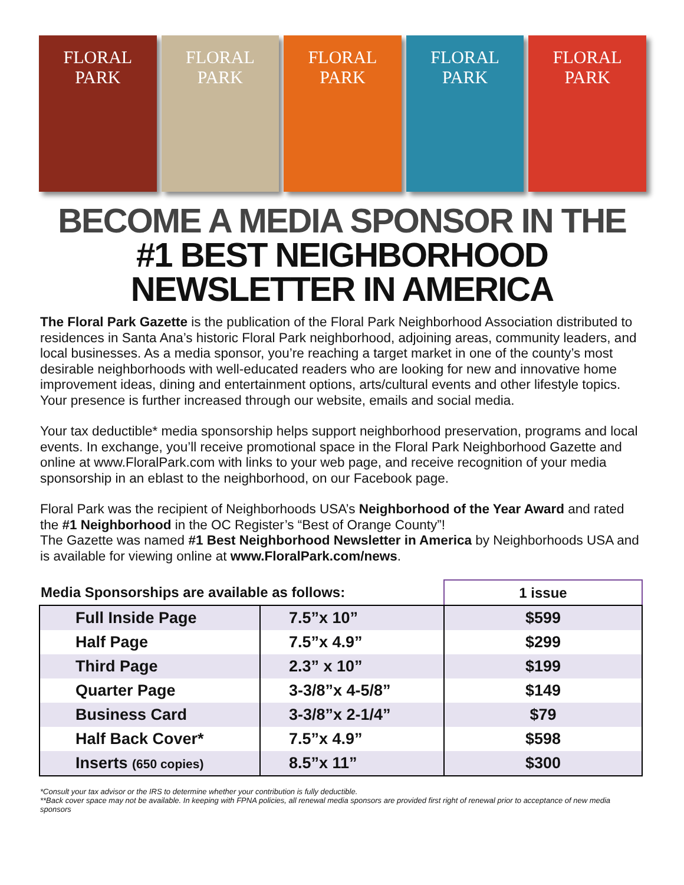FLORAL PARK FLORAL PARK FLORAL PARK FLORAL PARK FLORAL PARK
BECOME A MEDIA SPONSOR IN THE
#1 BEST NEIGHBORHOOD
NEWSLETTER IN AMERICA
The Floral Park Gazette is the publication of the Floral Park Neighborhood Association distributed to residences in Santa Ana’s historic Floral Park neighborhood, adjoining areas, community leaders, and local businesses. As a media sponsor, you’re reaching a target market in one of the county’s most desirable neighborhoods with well-educated readers who are looking for new and innovative home improvement ideas, dining and entertainment options, arts/cultural events and other lifestyle topics. Your presence is further increased through our website, emails and social media.
Your tax deductible* media sponsorship helps support neighborhood preservation, programs and local events. In exchange, you’ll receive promotional space in the Floral Park Neighborhood Gazette and online at www.FloralPark.com with links to your web page, and receive recognition of your media sponsorship in an eblast to the neighborhood, on our Facebook page.
Floral Park was the recipient of Neighborhoods USA’s Neighborhood of the Year Award and rated the #1 Neighborhood in the OC Register’s “Best of Orange County”!
The Gazette was named #1 Best Neighborhood Newsletter in America by Neighborhoods USA and is available for viewing online at www.FloralPark.com/news.
| Media Sponsorships are available as follows: | | 1 issue |
| Full Inside Page | 7.5”x 10” | $599 |
| Half Page | 7.5”x 4.9” | $299 |
| Third Page | 2.3” x 10” | $199 |
| Quarter Page | 3-3/8”x 4-5/8” | $149 |
| Business Card | 3-3/8”x 2-1/4” | $79 |
| Half Back Cover* | 7.5”x 4.9” | $598 |
| Inserts (650 copies) | 8.5”x 11” | $300 |
*Consult your tax advisor or the IRS to determine whether your contribution is fully deductible.
**Back cover space may not be available. In keeping with FPNA policies, all renewal media sponsors are provided first right of renewal prior to acceptance of new media sponsors